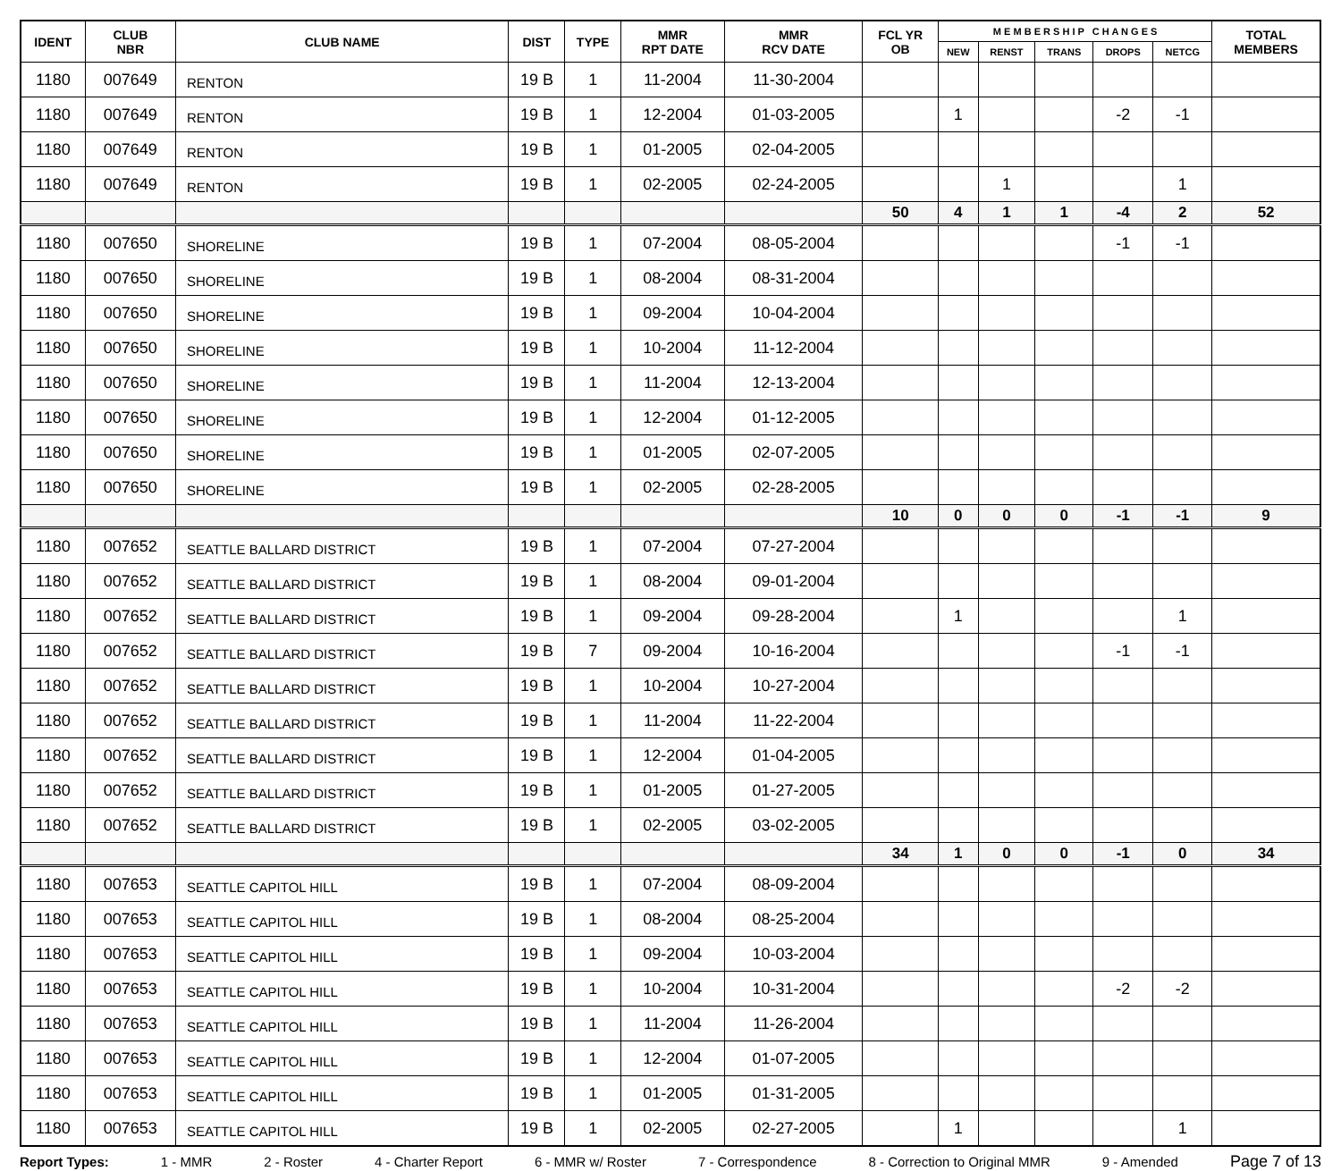| IDENT | CLUB NBR | CLUB NAME | DIST | TYPE | MMR RPT DATE | MMR RCV DATE | FCL YR OB | M E M B E R S H I P C H A N G E S | | | | | TOTAL MEMBERS |
| --- | --- | --- | --- | --- | --- | --- | --- | --- | --- | --- | --- | --- | --- |
| | | | | | | | | NEW | RENST | TRANS | DROPS | NETCG | |
| 1180 | 007649 | RENTON | 19 B | 1 | 11-2004 | 11-30-2004 | | | | | | | |
| 1180 | 007649 | RENTON | 19 B | 1 | 12-2004 | 01-03-2005 | | 1 | | | -2 | -1 | |
| 1180 | 007649 | RENTON | 19 B | 1 | 01-2005 | 02-04-2005 | | | | | | | |
| 1180 | 007649 | RENTON | 19 B | 1 | 02-2005 | 02-24-2005 | | | 1 | | | 1 | |
| | | | | | | | 50 | 4 | 1 | 1 | -4 | 2 | 52 |
| 1180 | 007650 | SHORELINE | 19 B | 1 | 07-2004 | 08-05-2004 | | | | | -1 | -1 | |
| 1180 | 007650 | SHORELINE | 19 B | 1 | 08-2004 | 08-31-2004 | | | | | | | |
| 1180 | 007650 | SHORELINE | 19 B | 1 | 09-2004 | 10-04-2004 | | | | | | | |
| 1180 | 007650 | SHORELINE | 19 B | 1 | 10-2004 | 11-12-2004 | | | | | | | |
| 1180 | 007650 | SHORELINE | 19 B | 1 | 11-2004 | 12-13-2004 | | | | | | | |
| 1180 | 007650 | SHORELINE | 19 B | 1 | 12-2004 | 01-12-2005 | | | | | | | |
| 1180 | 007650 | SHORELINE | 19 B | 1 | 01-2005 | 02-07-2005 | | | | | | | |
| 1180 | 007650 | SHORELINE | 19 B | 1 | 02-2005 | 02-28-2005 | | | | | | | |
| | | | | | | | 10 | 0 | 0 | 0 | -1 | -1 | 9 |
| 1180 | 007652 | SEATTLE BALLARD DISTRICT | 19 B | 1 | 07-2004 | 07-27-2004 | | | | | | | |
| 1180 | 007652 | SEATTLE BALLARD DISTRICT | 19 B | 1 | 08-2004 | 09-01-2004 | | | | | | | |
| 1180 | 007652 | SEATTLE BALLARD DISTRICT | 19 B | 1 | 09-2004 | 09-28-2004 | | 1 | | | | 1 | |
| 1180 | 007652 | SEATTLE BALLARD DISTRICT | 19 B | 7 | 09-2004 | 10-16-2004 | | | | | -1 | -1 | |
| 1180 | 007652 | SEATTLE BALLARD DISTRICT | 19 B | 1 | 10-2004 | 10-27-2004 | | | | | | | |
| 1180 | 007652 | SEATTLE BALLARD DISTRICT | 19 B | 1 | 11-2004 | 11-22-2004 | | | | | | | |
| 1180 | 007652 | SEATTLE BALLARD DISTRICT | 19 B | 1 | 12-2004 | 01-04-2005 | | | | | | | |
| 1180 | 007652 | SEATTLE BALLARD DISTRICT | 19 B | 1 | 01-2005 | 01-27-2005 | | | | | | | |
| 1180 | 007652 | SEATTLE BALLARD DISTRICT | 19 B | 1 | 02-2005 | 03-02-2005 | | | | | | | |
| | | | | | | | 34 | 1 | 0 | 0 | -1 | 0 | 34 |
| 1180 | 007653 | SEATTLE CAPITOL HILL | 19 B | 1 | 07-2004 | 08-09-2004 | | | | | | | |
| 1180 | 007653 | SEATTLE CAPITOL HILL | 19 B | 1 | 08-2004 | 08-25-2004 | | | | | | | |
| 1180 | 007653 | SEATTLE CAPITOL HILL | 19 B | 1 | 09-2004 | 10-03-2004 | | | | | | | |
| 1180 | 007653 | SEATTLE CAPITOL HILL | 19 B | 1 | 10-2004 | 10-31-2004 | | | | | -2 | -2 | |
| 1180 | 007653 | SEATTLE CAPITOL HILL | 19 B | 1 | 11-2004 | 11-26-2004 | | | | | | | |
| 1180 | 007653 | SEATTLE CAPITOL HILL | 19 B | 1 | 12-2004 | 01-07-2005 | | | | | | | |
| 1180 | 007653 | SEATTLE CAPITOL HILL | 19 B | 1 | 01-2005 | 01-31-2005 | | | | | | | |
| 1180 | 007653 | SEATTLE CAPITOL HILL | 19 B | 1 | 02-2005 | 02-27-2005 | | 1 | | | | 1 | |
Report Types: 1 - MMR 2 - Roster 4 - Charter Report 6 - MMR w/ Roster 7 - Correspondence 8 - Correction to Original MMR 9 - Amended Page 7 of 13